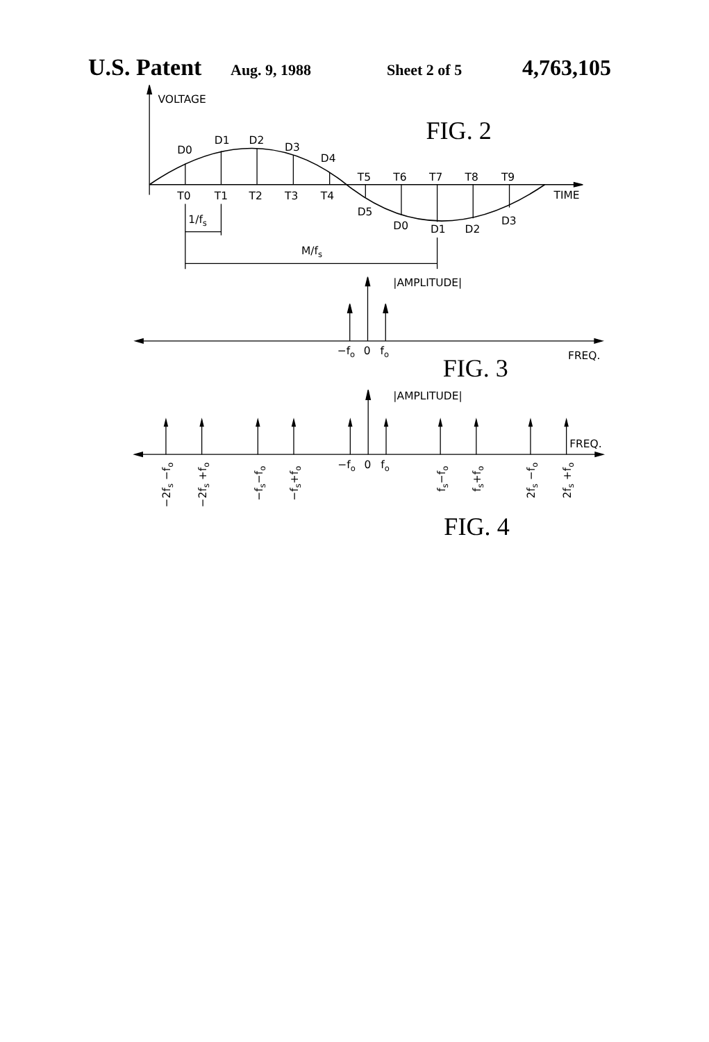U.S. Patent Aug. 9, 1988 Sheet 2 of 5 4,763,105
D0
D1
D2
D3
D4
T0
T1
T2
T3
T4
T5
T6
T7
T8
T9
D5
D0
D1
D2
D3
VOLTAGE
TIME
1/fs
M/fs
FIG. 2
|AMPLITUDE|
−fo
0
fo
FREQ.
FIG. 3
|AMPLITUDE|
FREQ.
−2fs −fo
−2fs +fo
−fs−fo
−fs+fo
−fo
0
fo
fs−fo
fs+fo
2fs −fo
2fs +fo
FIG. 4